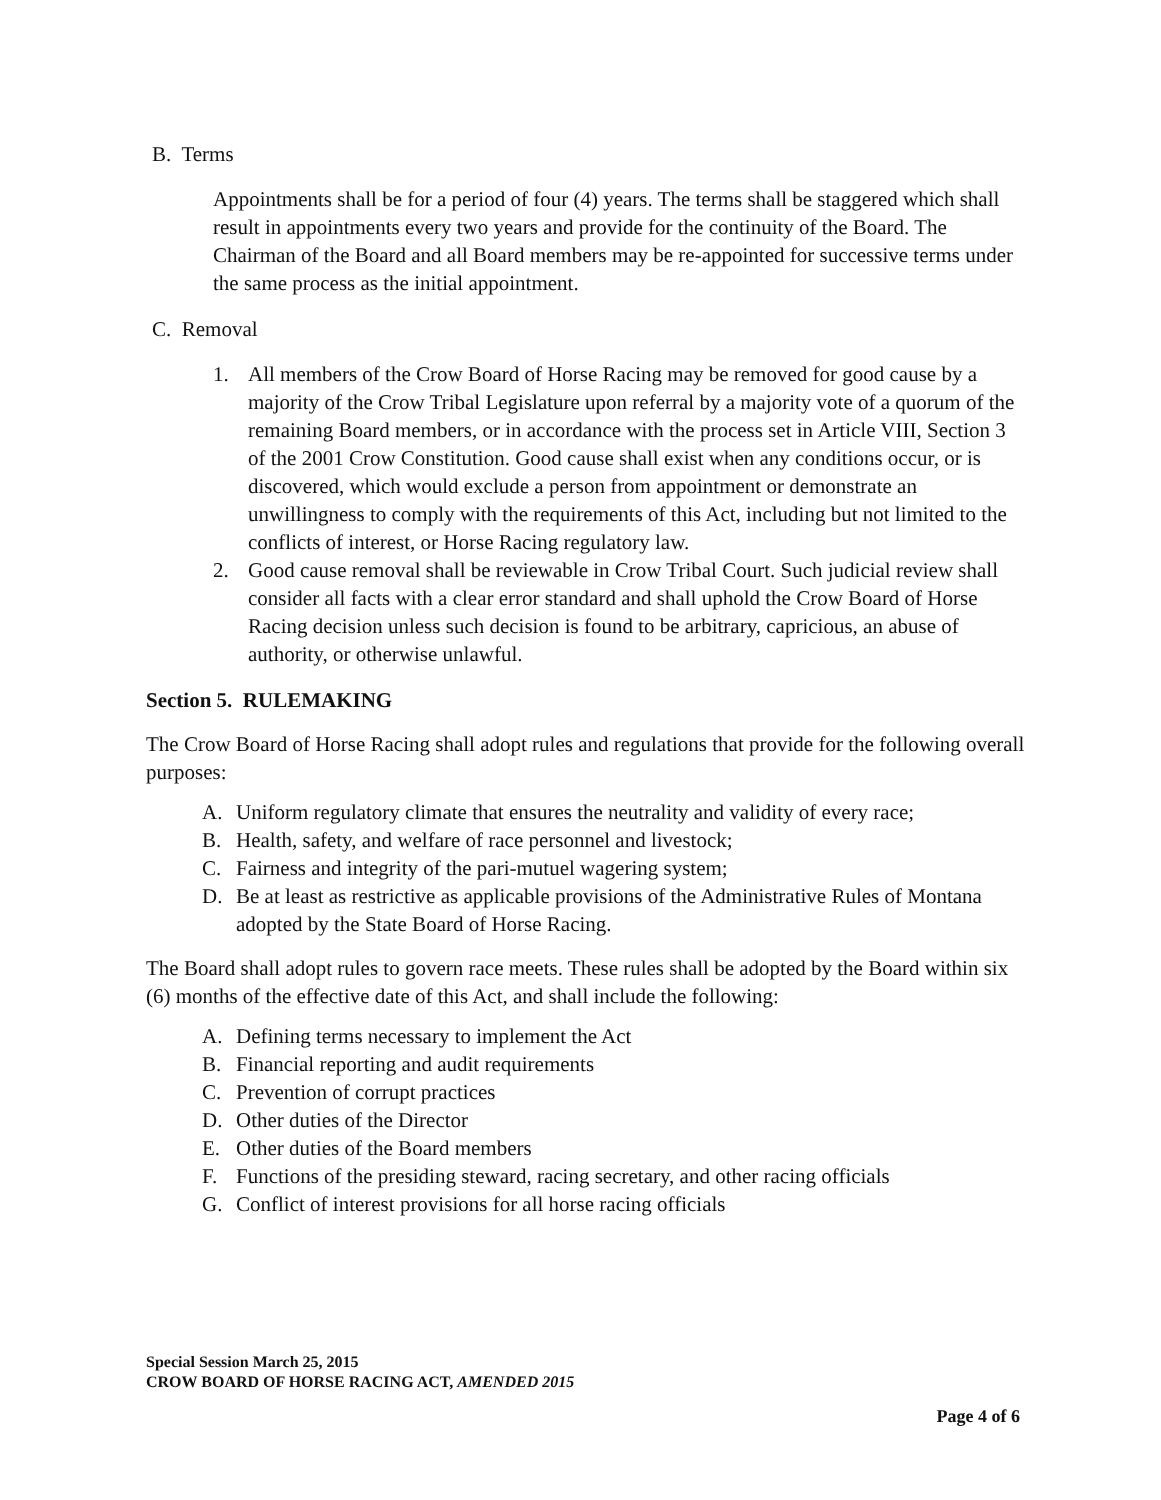B. Terms
Appointments shall be for a period of four (4) years. The terms shall be staggered which shall result in appointments every two years and provide for the continuity of the Board. The Chairman of the Board and all Board members may be re-appointed for successive terms under the same process as the initial appointment.
C. Removal
1. All members of the Crow Board of Horse Racing may be removed for good cause by a majority of the Crow Tribal Legislature upon referral by a majority vote of a quorum of the remaining Board members, or in accordance with the process set in Article VIII, Section 3 of the 2001 Crow Constitution. Good cause shall exist when any conditions occur, or is discovered, which would exclude a person from appointment or demonstrate an unwillingness to comply with the requirements of this Act, including but not limited to the conflicts of interest, or Horse Racing regulatory law.
2. Good cause removal shall be reviewable in Crow Tribal Court. Such judicial review shall consider all facts with a clear error standard and shall uphold the Crow Board of Horse Racing decision unless such decision is found to be arbitrary, capricious, an abuse of authority, or otherwise unlawful.
Section 5. RULEMAKING
The Crow Board of Horse Racing shall adopt rules and regulations that provide for the following overall purposes:
A. Uniform regulatory climate that ensures the neutrality and validity of every race;
B. Health, safety, and welfare of race personnel and livestock;
C. Fairness and integrity of the pari-mutuel wagering system;
D. Be at least as restrictive as applicable provisions of the Administrative Rules of Montana adopted by the State Board of Horse Racing.
The Board shall adopt rules to govern race meets. These rules shall be adopted by the Board within six (6) months of the effective date of this Act, and shall include the following:
A. Defining terms necessary to implement the Act
B. Financial reporting and audit requirements
C. Prevention of corrupt practices
D. Other duties of the Director
E. Other duties of the Board members
F. Functions of the presiding steward, racing secretary, and other racing officials
G. Conflict of interest provisions for all horse racing officials
Special Session March 25, 2015
CROW BOARD OF HORSE RACING ACT, AMENDED 2015
Page 4 of 6